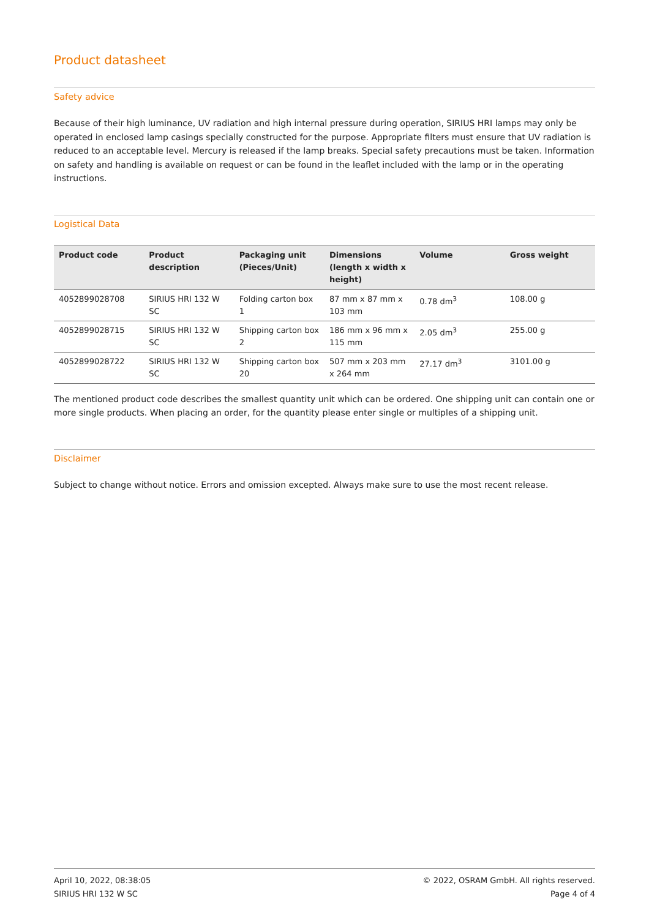Product datasheet
Safety advice
Because of their high luminance, UV radiation and high internal pressure during operation, SIRIUS HRI lamps may only be operated in enclosed lamp casings specially constructed for the purpose. Appropriate filters must ensure that UV radiation is reduced to an acceptable level. Mercury is released if the lamp breaks. Special safety precautions must be taken. Information on safety and handling is available on request or can be found in the leaflet included with the lamp or in the operating instructions.
Logistical Data
| Product code | Product description | Packaging unit (Pieces/Unit) | Dimensions (length x width x height) | Volume | Gross weight |
| --- | --- | --- | --- | --- | --- |
| 4052899028708 | SIRIUS HRI 132 W SC | Folding carton box 1 | 87 mm x 87 mm x 103 mm | 0.78 dm<sup>3</sup> | 108.00 g |
| 4052899028715 | SIRIUS HRI 132 W SC | Shipping carton box 2 | 186 mm x 96 mm x 115 mm | 2.05 dm<sup>3</sup> | 255.00 g |
| 4052899028722 | SIRIUS HRI 132 W SC | Shipping carton box 20 | 507 mm x 203 mm x 264 mm | 27.17 dm<sup>3</sup> | 3101.00 g |
The mentioned product code describes the smallest quantity unit which can be ordered. One shipping unit can contain one or more single products. When placing an order, for the quantity please enter single or multiples of a shipping unit.
Disclaimer
Subject to change without notice. Errors and omission excepted. Always make sure to use the most recent release.
April 10, 2022, 08:38:05
SIRIUS HRI 132 W SC
© 2022, OSRAM GmbH. All rights reserved.
Page 4 of 4